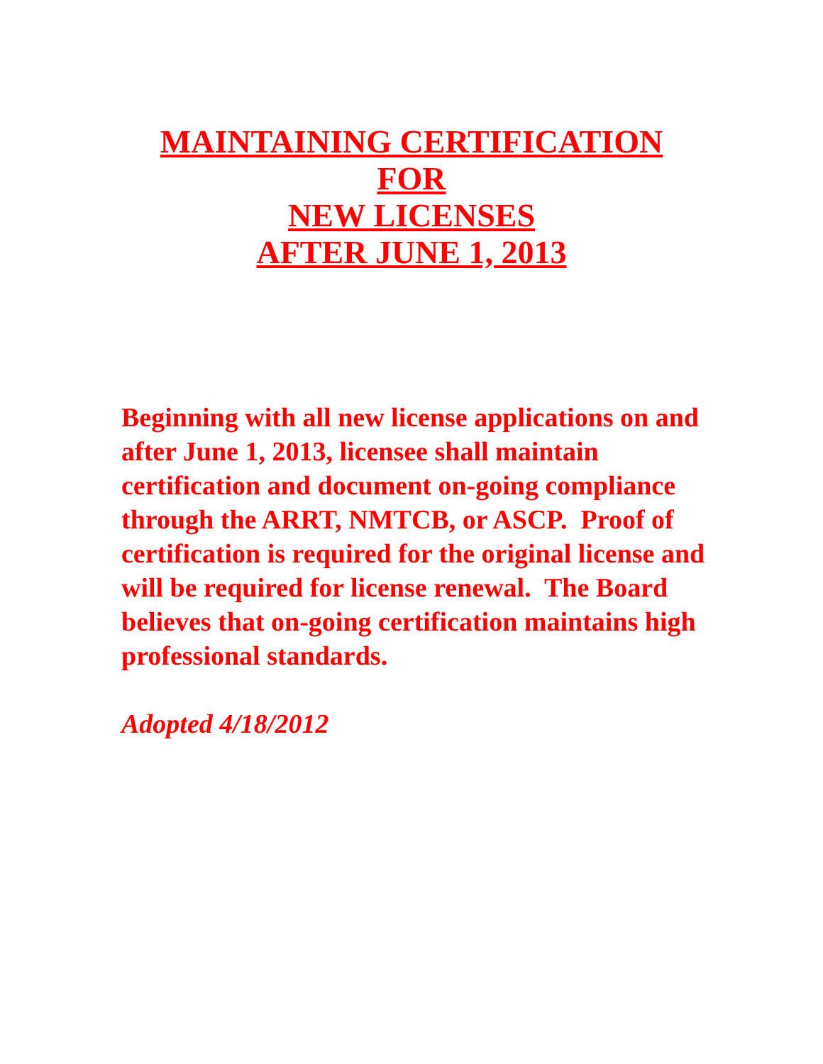MAINTAINING CERTIFICATION
FOR
NEW LICENSES
AFTER JUNE 1, 2013
Beginning with all new license applications on and after June 1, 2013, licensee shall maintain certification and document on-going compliance through the ARRT, NMTCB, or ASCP. Proof of certification is required for the original license and will be required for license renewal. The Board believes that on-going certification maintains high professional standards.
Adopted 4/18/2012